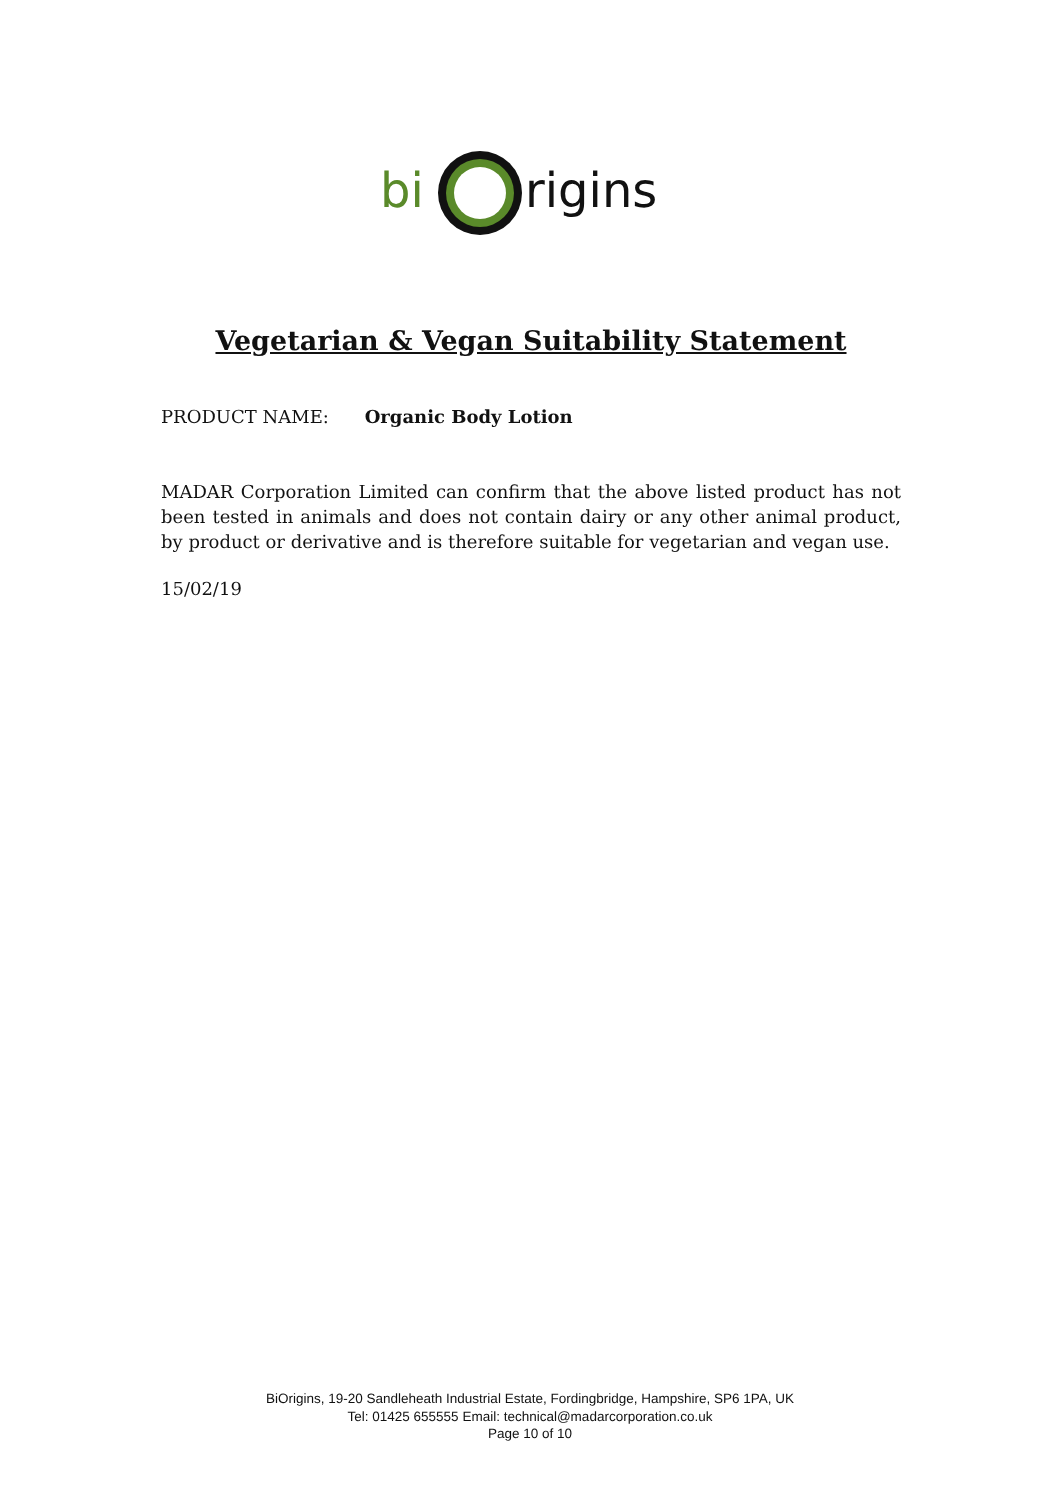bi
rigins
Vegetarian & Vegan Suitability Statement
PRODUCT NAME: Organic Body Lotion
MADAR Corporation Limited can confirm that the above listed product has not been tested in animals and does not contain dairy or any other animal product, by product or derivative and is therefore suitable for vegetarian and vegan use.
15/02/19
BiOrigins, 19-20 Sandleheath Industrial Estate, Fordingbridge, Hampshire, SP6 1PA, UK
Tel: 01425 655555 Email: technical@madarcorporation.co.uk
Page 10 of 10